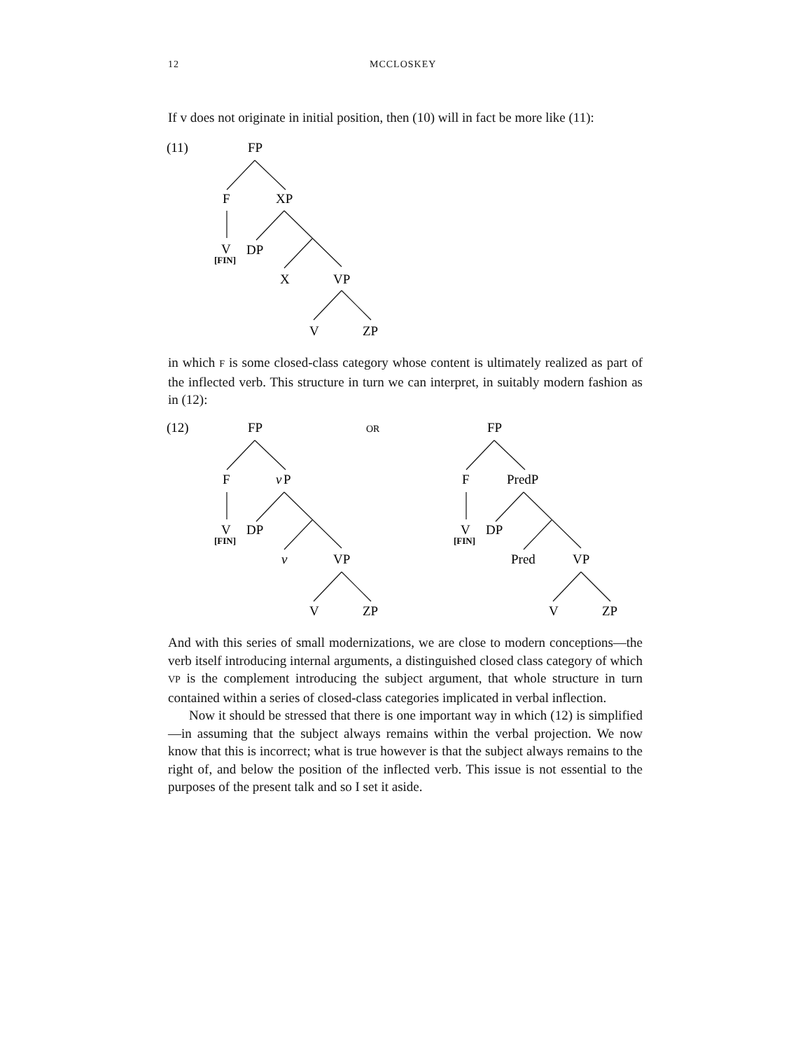12 MCCLOSKEY
If v does not originate in initial position, then (10) will in fact be more like (11):
(11)
FP
F
XP
V
[FIN]
DP
X
VP
V
ZP
in which F is some closed-class category whose content is ultimately realized as part of the inflected verb. This structure in turn we can interpret, in suitably modern fashion as in (12):
(12)
FP
F
v
P
V
[FIN]
DP
v
VP
V
ZP
OR
FP
F
PredP
V
[FIN]
DP
Pred
VP
V
ZP
And with this series of small modernizations, we are close to modern conceptions—the verb itself introducing internal arguments, a distinguished closed class category of which VP is the complement introducing the subject argument, that whole structure in turn contained within a series of closed-class categories implicated in verbal inflection.
Now it should be stressed that there is one important way in which (12) is simplified—in assuming that the subject always remains within the verbal projection. We now know that this is incorrect; what is true however is that the subject always remains to the right of, and below the position of the inflected verb. This issue is not essential to the purposes of the present talk and so I set it aside.